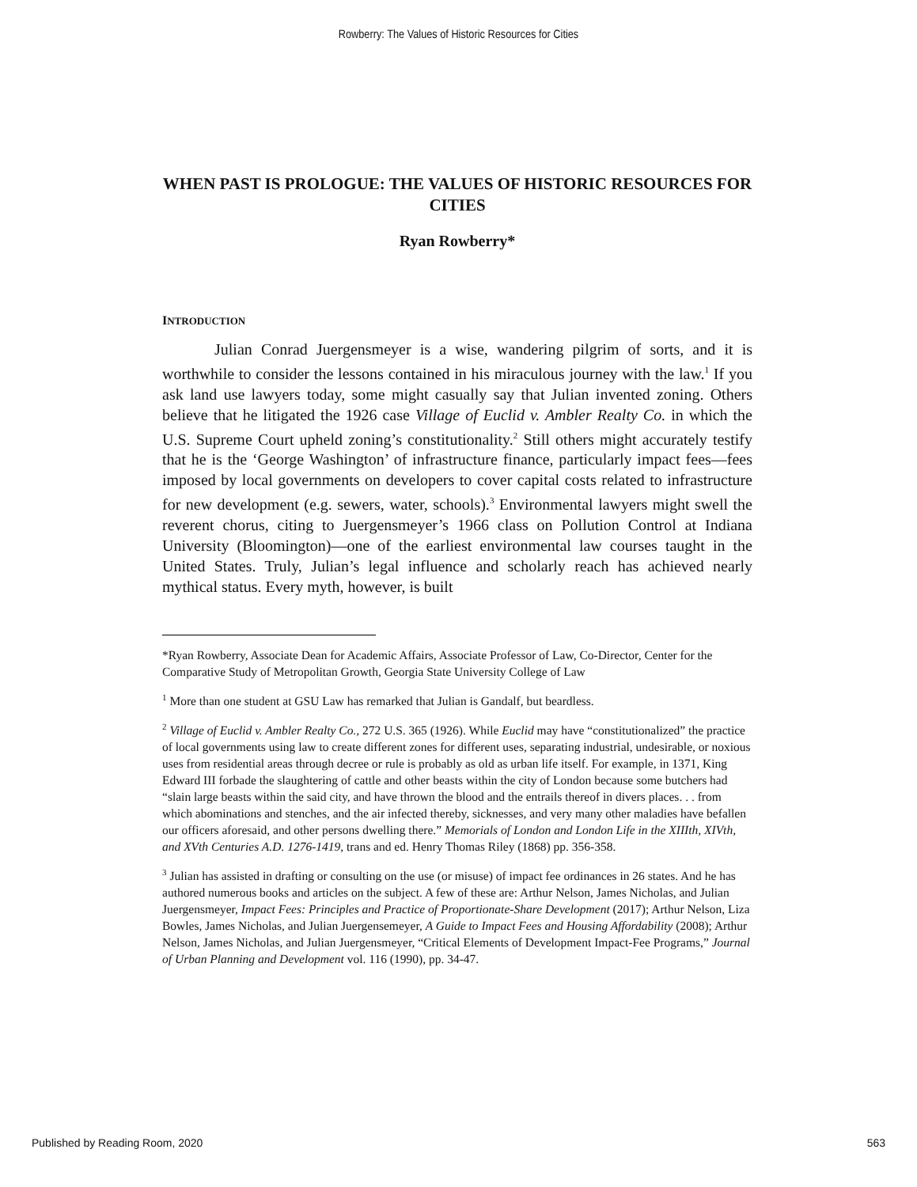Rowberry: The Values of Historic Resources for Cities
WHEN PAST IS PROLOGUE: THE VALUES OF HISTORIC RESOURCES FOR CITIES
Ryan Rowberry*
INTRODUCTION
Julian Conrad Juergensmeyer is a wise, wandering pilgrim of sorts, and it is worthwhile to consider the lessons contained in his miraculous journey with the law.<sup>1</sup> If you ask land use lawyers today, some might casually say that Julian invented zoning. Others believe that he litigated the 1926 case Village of Euclid v. Ambler Realty Co. in which the U.S. Supreme Court upheld zoning’s constitutionality.<sup>2</sup> Still others might accurately testify that he is the ‘George Washington’ of infrastructure finance, particularly impact fees—fees imposed by local governments on developers to cover capital costs related to infrastructure for new development (e.g. sewers, water, schools).<sup>3</sup> Environmental lawyers might swell the reverent chorus, citing to Juergensmeyer’s 1966 class on Pollution Control at Indiana University (Bloomington)—one of the earliest environmental law courses taught in the United States. Truly, Julian’s legal influence and scholarly reach has achieved nearly mythical status. Every myth, however, is built
*Ryan Rowberry, Associate Dean for Academic Affairs, Associate Professor of Law, Co-Director, Center for the Comparative Study of Metropolitan Growth, Georgia State University College of Law
<sup>1</sup> More than one student at GSU Law has remarked that Julian is Gandalf, but beardless.
<sup>2</sup> Village of Euclid v. Ambler Realty Co., 272 U.S. 365 (1926). While Euclid may have “constitutionalized” the practice of local governments using law to create different zones for different uses, separating industrial, undesirable, or noxious uses from residential areas through decree or rule is probably as old as urban life itself. For example, in 1371, King Edward III forbade the slaughtering of cattle and other beasts within the city of London because some butchers had “slain large beasts within the said city, and have thrown the blood and the entrails thereof in divers places. . . from which abominations and stenches, and the air infected thereby, sicknesses, and very many other maladies have befallen our officers aforesaid, and other persons dwelling there.” Memorials of London and London Life in the XIIIth, XIVth, and XVth Centuries A.D. 1276-1419, trans and ed. Henry Thomas Riley (1868) pp. 356-358.
<sup>3</sup> Julian has assisted in drafting or consulting on the use (or misuse) of impact fee ordinances in 26 states. And he has authored numerous books and articles on the subject. A few of these are: Arthur Nelson, James Nicholas, and Julian Juergensmeyer, Impact Fees: Principles and Practice of Proportionate-Share Development (2017); Arthur Nelson, Liza Bowles, James Nicholas, and Julian Juergensemeyer, A Guide to Impact Fees and Housing Affordability (2008); Arthur Nelson, James Nicholas, and Julian Juergensmeyer, “Critical Elements of Development Impact-Fee Programs,” Journal of Urban Planning and Development vol. 116 (1990), pp. 34-47.
Published by Reading Room, 2020 563